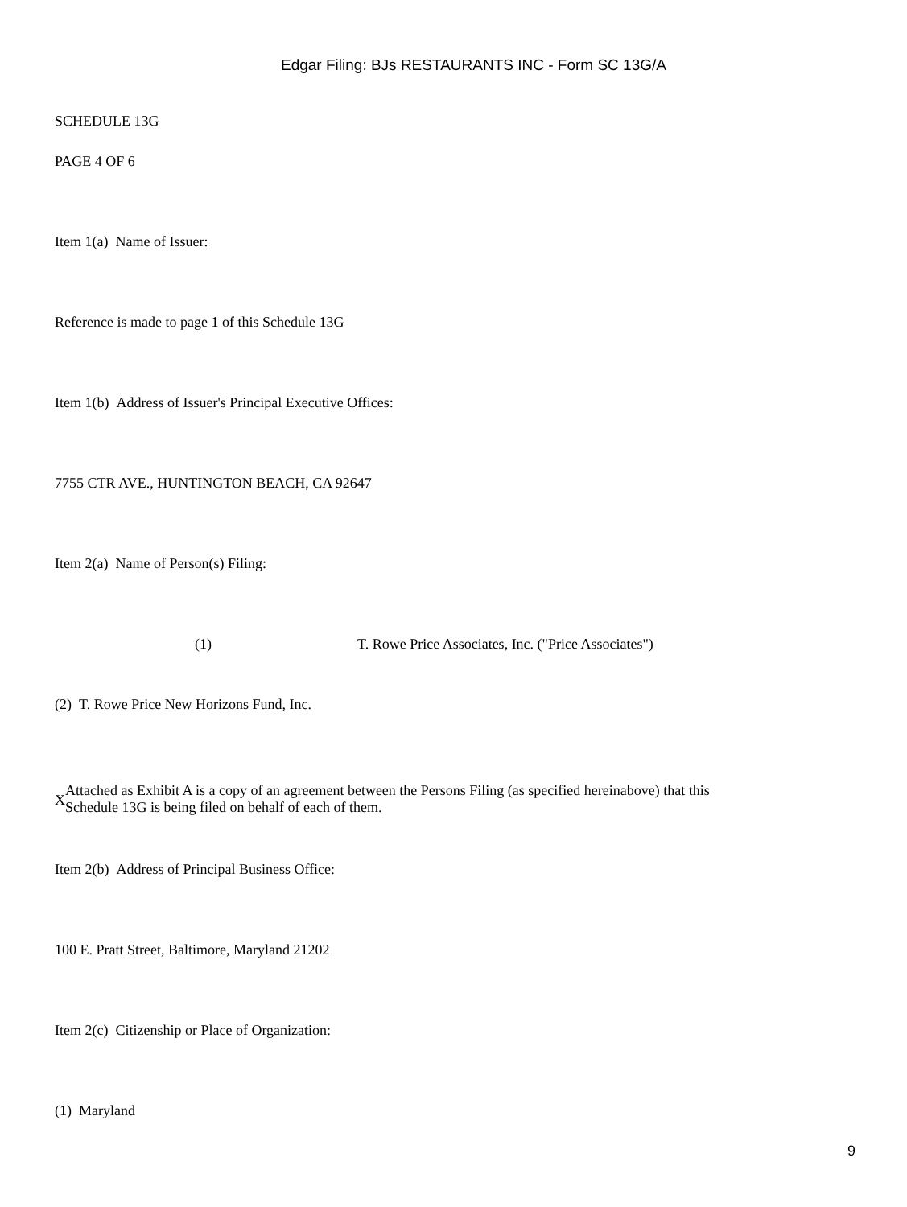Edgar Filing: BJs RESTAURANTS INC - Form SC 13G/A
SCHEDULE 13G
PAGE 4 OF 6
Item 1(a) Name of Issuer:
Reference is made to page 1 of this Schedule 13G
Item 1(b) Address of Issuer's Principal Executive Offices:
7755 CTR AVE., HUNTINGTON BEACH, CA 92647
Item 2(a) Name of Person(s) Filing:
(1)
T. Rowe Price Associates, Inc. ("Price Associates")
(2) T. Rowe Price New Horizons Fund, Inc.
X Attached as Exhibit A is a copy of an agreement between the Persons Filing (as specified hereinabove) that this
Schedule 13G is being filed on behalf of each of them.
Item 2(b) Address of Principal Business Office:
100 E. Pratt Street, Baltimore, Maryland 21202
Item 2(c) Citizenship or Place of Organization:
(1) Maryland
9